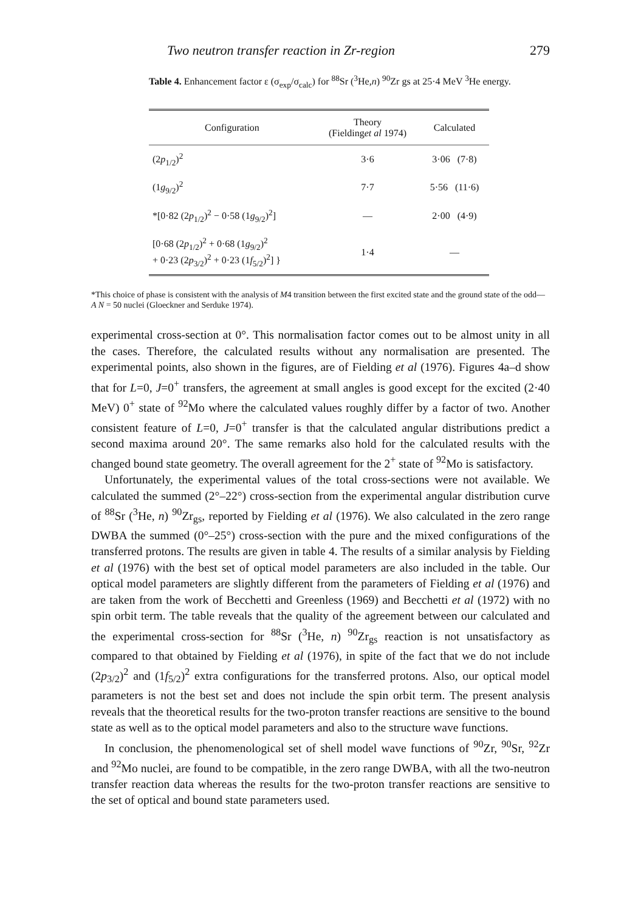Two neutron transfer reaction in Zr-region 279
Table 4. Enhancement factor ε (σ<sub>exp</sub>/σ<sub>calc</sub>) for <sup>88</sup>Sr (<sup>3</sup>He,n) <sup>90</sup>Zr gs at 25·4 MeV <sup>3</sup>He energy.
| Configuration | Theory (Fielding et al 1974) | Calculated |
| --- | --- | --- |
| (2 p<sub>1/2</sub>)<sup>2</sup> | 3·6 | 3·06 (7·8) |
| (1 g<sub>9/2</sub>)<sup>2</sup> | 7·7 | 5·56 (11·6) |
| *[0·82 (2 p<sub>1/2</sub>)<sup>2</sup> − 0·58 (1 g<sub>9/2</sub>)<sup>2</sup>] | — | 2·00 (4·9) |
| [0·68 (2 p<sub>1/2</sub>)<sup>2</sup> + 0·68 (1 g<sub>9/2</sub>)<sup>2</sup> + 0·23 (2 p<sub>3/2</sub>)<sup>2</sup> + 0·23 (1 f<sub>5/2</sub>)<sup>2</sup>] } | 1·4 | — |
*This choice of phase is consistent with the analysis of M4 transition between the first excited state and the ground state of the odd—A N = 50 nuclei (Gloeckner and Serduke 1974).
experimental cross-section at 0°. This normalisation factor comes out to be almost unity in all the cases. Therefore, the calculated results without any normalisation are presented. The experimental points, also shown in the figures, are of Fielding et al (1976). Figures 4a–d show that for L=0, J=0<sup>+</sup> transfers, the agreement at small angles is good except for the excited (2·40 MeV) 0<sup>+</sup> state of <sup>92</sup>Mo where the calculated values roughly differ by a factor of two. Another consistent feature of L=0, J=0<sup>+</sup> transfer is that the calculated angular distributions predict a second maxima around 20°. The same remarks also hold for the calculated results with the changed bound state geometry. The overall agreement for the 2<sup>+</sup> state of <sup>92</sup>Mo is satisfactory.
Unfortunately, the experimental values of the total cross-sections were not available. We calculated the summed (2°–22°) cross-section from the experimental angular distribution curve of <sup>88</sup>Sr (<sup>3</sup>He, n) <sup>90</sup>Zr<sub>gs</sub>, reported by Fielding et al (1976). We also calculated in the zero range DWBA the summed (0°–25°) cross-section with the pure and the mixed configurations of the transferred protons. The results are given in table 4. The results of a similar analysis by Fielding et al (1976) with the best set of optical model parameters are also included in the table. Our optical model parameters are slightly different from the parameters of Fielding et al (1976) and are taken from the work of Becchetti and Greenless (1969) and Becchetti et al (1972) with no spin orbit term. The table reveals that the quality of the agreement between our calculated and the experimental cross-section for <sup>88</sup>Sr (<sup>3</sup>He, n) <sup>90</sup>Zr<sub>gs</sub> reaction is not unsatisfactory as compared to that obtained by Fielding et al (1976), in spite of the fact that we do not include (2p<sub>3/2</sub>)<sup>2</sup> and (1f<sub>5/2</sub>)<sup>2</sup> extra configurations for the transferred protons. Also, our optical model parameters is not the best set and does not include the spin orbit term. The present analysis reveals that the theoretical results for the two-proton transfer reactions are sensitive to the bound state as well as to the optical model parameters and also to the structure wave functions.
In conclusion, the phenomenological set of shell model wave functions of <sup>90</sup>Zr, <sup>90</sup>Sr, <sup>92</sup>Zr and <sup>92</sup>Mo nuclei, are found to be compatible, in the zero range DWBA, with all the two-neutron transfer reaction data whereas the results for the two-proton transfer reactions are sensitive to the set of optical and bound state parameters used.